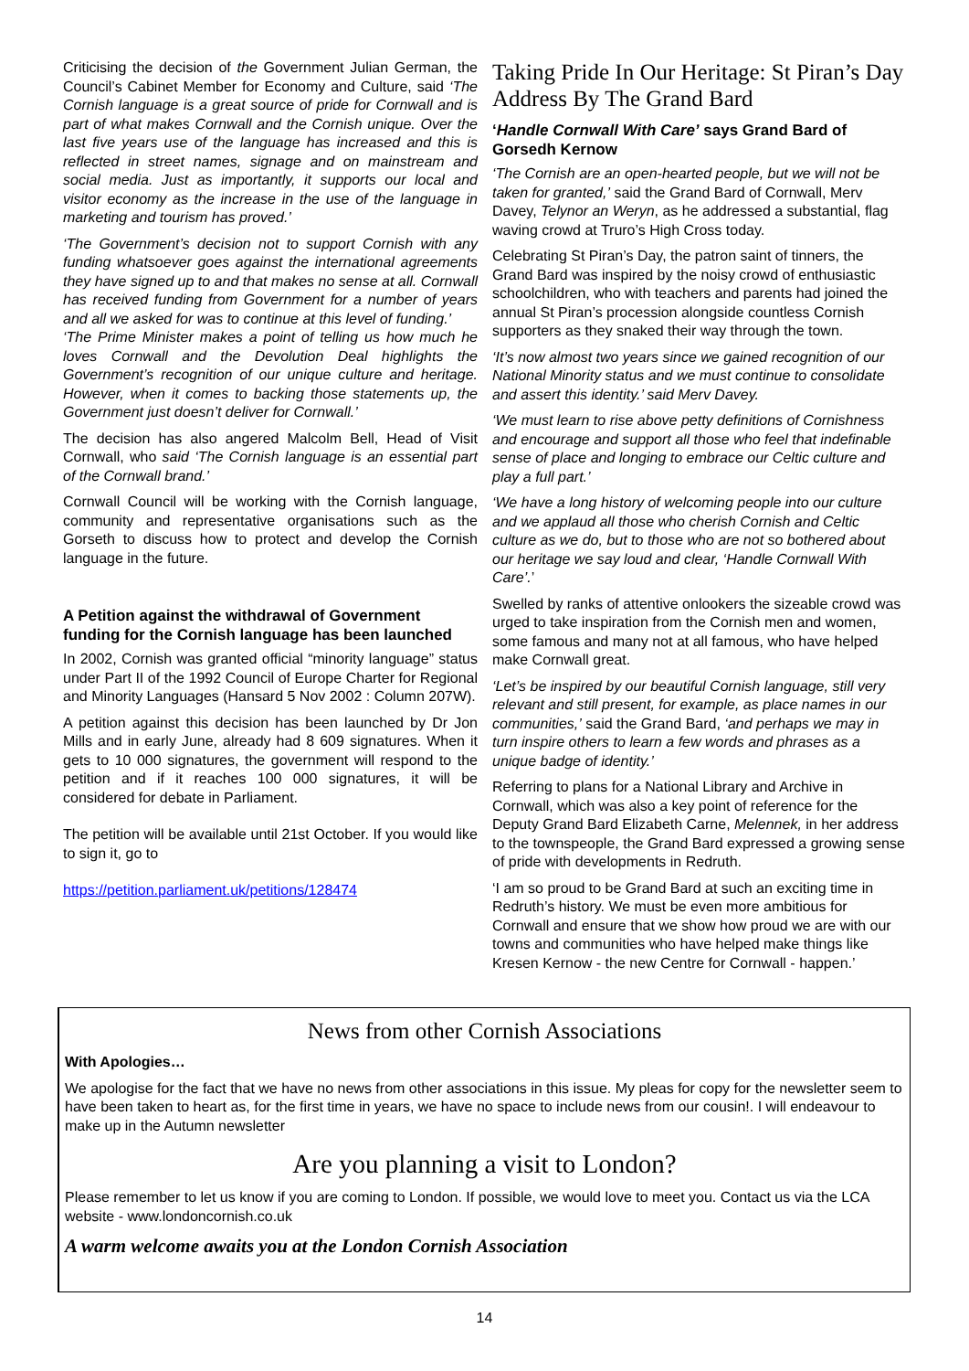Criticising the decision of the Government Julian German, the Council’s Cabinet Member for Economy and Culture, said ‘The Cornish language is a great source of pride for Cornwall and is part of what makes Cornwall and the Cornish unique. Over the last five years use of the language has increased and this is reflected in street names, signage and on mainstream and social media. Just as importantly, it supports our local and visitor economy as the increase in the use of the language in marketing and tourism has proved.’
‘The Government’s decision not to support Cornish with any funding whatsoever goes against the international agreements they have signed up to and that makes no sense at all. Cornwall has received funding from Government for a number of years and all we asked for was to continue at this level of funding.’
‘The Prime Minister makes a point of telling us how much he loves Cornwall and the Devolution Deal highlights the Government’s recognition of our unique culture and heritage. However, when it comes to backing those statements up, the Government just doesn’t deliver for Cornwall.’
The decision has also angered Malcolm Bell, Head of Visit Cornwall, who said ‘The Cornish language is an essential part of the Cornwall brand.’
Cornwall Council will be working with the Cornish language, community and representative organisations such as the Gorseth to discuss how to protect and develop the Cornish language in the future.
A Petition against the withdrawal of Government funding for the Cornish language has been launched
In 2002, Cornish was granted official “minority language” status under Part II of the 1992 Council of Europe Charter for Regional and Minority Languages (Hansard 5 Nov 2002 : Column 207W).
A petition against this decision has been launched by Dr Jon Mills and in early June, already had 8 609 signatures. When it gets to 10 000 signatures, the government will respond to the petition and if it reaches 100 000 signatures, it will be considered for debate in Parliament.
The petition will be available until 21st October. If you would like to sign it, go to
https://petition.parliament.uk/petitions/128474
Taking Pride In Our Heritage: St Piran’s Day Address By The Grand Bard
‘Handle Cornwall With Care’ says Grand Bard of Gorsedh Kernow
‘The Cornish are an open-hearted people, but we will not be taken for granted,’ said the Grand Bard of Cornwall, Merv Davey, Telynor an Weryn, as he addressed a substantial, flag waving crowd at Truro’s High Cross today.
Celebrating St Piran’s Day, the patron saint of tinners, the Grand Bard was inspired by the noisy crowd of enthusiastic schoolchildren, who with teachers and parents had joined the annual St Piran’s procession alongside countless Cornish supporters as they snaked their way through the town.
‘It’s now almost two years since we gained recognition of our National Minority status and we must continue to consolidate and assert this identity.’ said Merv Davey.
‘We must learn to rise above petty definitions of Cornishness and encourage and support all those who feel that indefinable sense of place and longing to embrace our Celtic culture and play a full part.’
‘We have a long history of welcoming people into our culture and we applaud all those who cherish Cornish and Celtic culture as we do, but to those who are not so bothered about our heritage we say loud and clear, ‘Handle Cornwall With Care’.’
Swelled by ranks of attentive onlookers the sizeable crowd was urged to take inspiration from the Cornish men and women, some famous and many not at all famous, who have helped make Cornwall great.
‘Let’s be inspired by our beautiful Cornish language, still very relevant and still present, for example, as place names in our communities,’ said the Grand Bard, ‘and perhaps we may in turn inspire others to learn a few words and phrases as a unique badge of identity.’
Referring to plans for a National Library and Archive in Cornwall, which was also a key point of reference for the Deputy Grand Bard Elizabeth Carne, Melennek, in her address to the townspeople, the Grand Bard expressed a growing sense of pride with developments in Redruth.
‘I am so proud to be Grand Bard at such an exciting time in Redruth’s history. We must be even more ambitious for Cornwall and ensure that we show how proud we are with our towns and communities who have helped make things like Kresen Kernow - the new Centre for Cornwall - happen.’
News from other Cornish Associations
With Apologies…
We apologise for the fact that we have no news from other associations in this issue. My pleas for copy for the newsletter seem to have been taken to heart as, for the first time in years, we have no space to include news from our cousin!. I will endeavour to make up in the Autumn newsletter
Are you planning a visit to London?
Please remember to let us know if you are coming to London. If possible, we would love to meet you. Contact us via the LCA website - www.londoncornish.co.uk
A warm welcome awaits you at the London Cornish Association
14